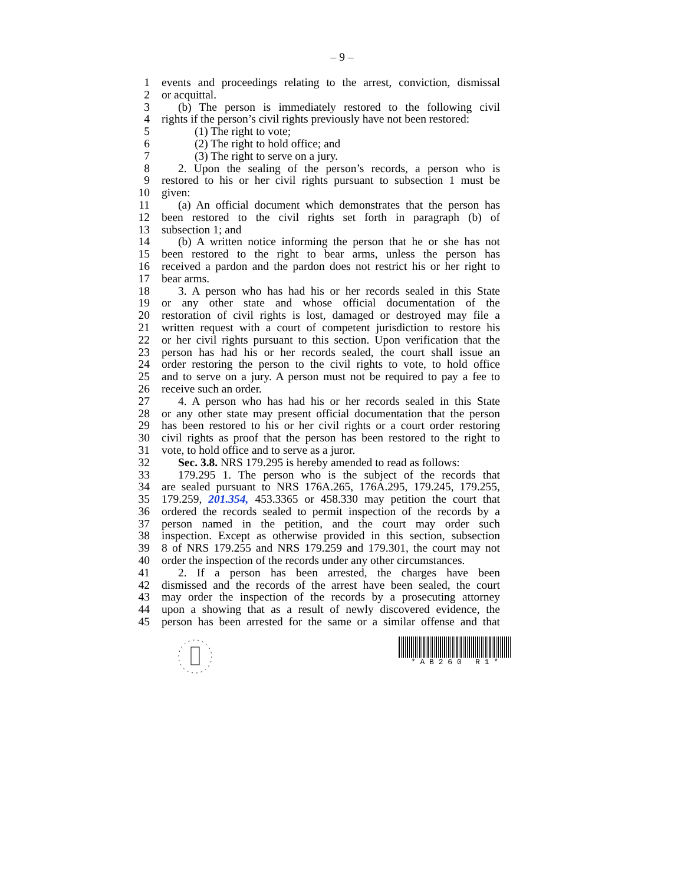– 9 –
1 events and proceedings relating to the arrest, conviction, dismissal
2 or acquittal.
3 (b) The person is immediately restored to the following civil
4 rights if the person’s civil rights previously have not been restored:
5 (1) The right to vote;
6 (2) The right to hold office; and
7 (3) The right to serve on a jury.
8 2. Upon the sealing of the person’s records, a person who is
9 restored to his or her civil rights pursuant to subsection 1 must be
10 given:
11 (a) An official document which demonstrates that the person has
12 been restored to the civil rights set forth in paragraph (b) of
13 subsection 1; and
14 (b) A written notice informing the person that he or she has not
15 been restored to the right to bear arms, unless the person has
16 received a pardon and the pardon does not restrict his or her right to
17 bear arms.
18 3. A person who has had his or her records sealed in this State
19 or any other state and whose official documentation of the
20 restoration of civil rights is lost, damaged or destroyed may file a
21 written request with a court of competent jurisdiction to restore his
22 or her civil rights pursuant to this section. Upon verification that the
23 person has had his or her records sealed, the court shall issue an
24 order restoring the person to the civil rights to vote, to hold office
25 and to serve on a jury. A person must not be required to pay a fee to
26 receive such an order.
27 4. A person who has had his or her records sealed in this State
28 or any other state may present official documentation that the person
29 has been restored to his or her civil rights or a court order restoring
30 civil rights as proof that the person has been restored to the right to
31 vote, to hold office and to serve as a juror.
32 Sec. 3.8. NRS 179.295 is hereby amended to read as follows:
33 179.295 1. The person who is the subject of the records that
34 are sealed pursuant to NRS 176A.265, 176A.295, 179.245, 179.255,
35 179.259, 201.354, 453.3365 or 458.330 may petition the court that
36 ordered the records sealed to permit inspection of the records by a
37 person named in the petition, and the court may order such
38 inspection. Except as otherwise provided in this section, subsection
39 8 of NRS 179.255 and NRS 179.259 and 179.301, the court may not
40 order the inspection of the records under any other circumstances.
41 2. If a person has been arrested, the charges have been
42 dismissed and the records of the arrest have been sealed, the court
43 may order the inspection of the records by a prosecuting attorney
44 upon a showing that as a result of newly discovered evidence, the
45 person has been arrested for the same or a similar offense and that
* A B 2 6 0 R 1 *